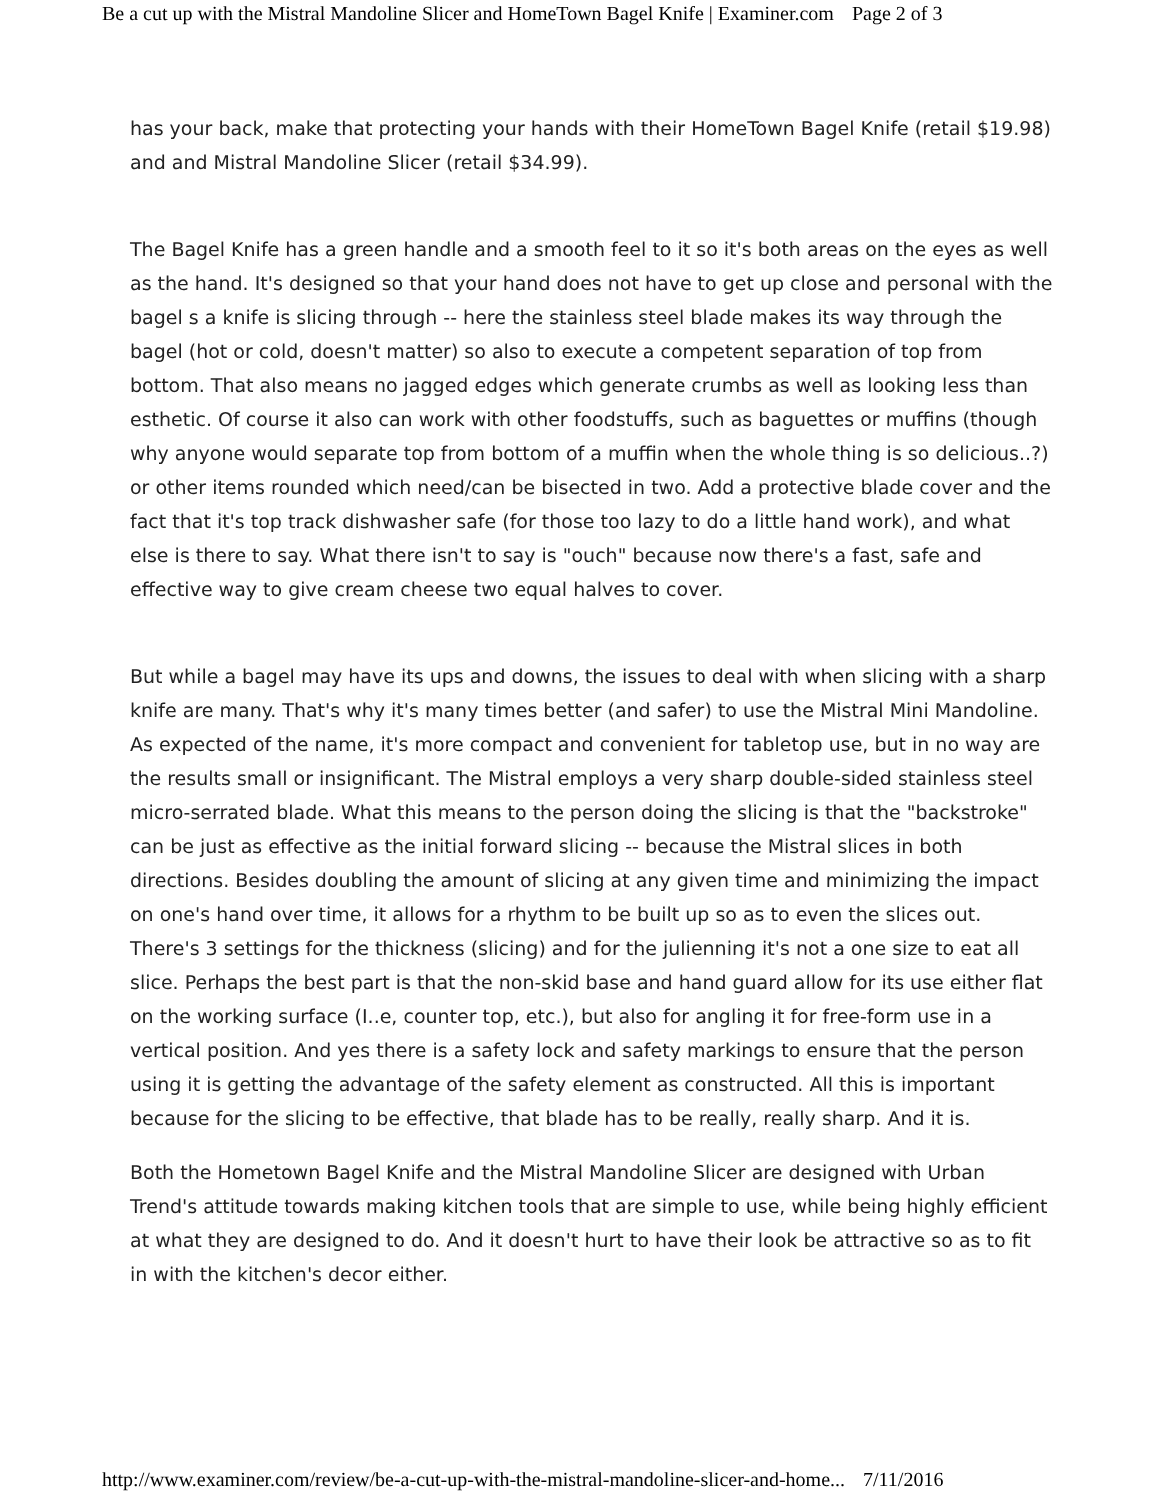Be a cut up with the Mistral Mandoline Slicer and HomeTown Bagel Knife | Examiner.com Page 2 of 3
has your back, make that protecting your hands with their HomeTown Bagel Knife (retail $19.98) and and Mistral Mandoline Slicer (retail $34.99).
The Bagel Knife has a green handle and a smooth feel to it so it's both areas on the eyes as well as the hand. It's designed so that your hand does not have to get up close and personal with the bagel s a knife is slicing through -- here the stainless steel blade makes its way through the bagel (hot or cold, doesn't matter) so also to execute a competent separation of top from bottom. That also means no jagged edges which generate crumbs as well as looking less than esthetic. Of course it also can work with other foodstuffs, such as baguettes or muffins (though why anyone would separate top from bottom of a muffin when the whole thing is so delicious..?) or other items rounded which need/can be bisected in two. Add a protective blade cover and the fact that it's top track dishwasher safe (for those too lazy to do a little hand work), and what else is there to say. What there isn't to say is "ouch" because now there's a fast, safe and effective way to give cream cheese two equal halves to cover.
But while a bagel may have its ups and downs, the issues to deal with when slicing with a sharp knife are many. That's why it's many times better (and safer) to use the Mistral Mini Mandoline. As expected of the name, it's more compact and convenient for tabletop use, but in no way are the results small or insignificant. The Mistral employs a very sharp double-sided stainless steel micro-serrated blade. What this means to the person doing the slicing is that the "backstroke" can be just as effective as the initial forward slicing -- because the Mistral slices in both directions. Besides doubling the amount of slicing at any given time and minimizing the impact on one's hand over time, it allows for a rhythm to be built up so as to even the slices out. There's 3 settings for the thickness (slicing) and for the julienning it's not a one size to eat all slice. Perhaps the best part is that the non-skid base and hand guard allow for its use either flat on the working surface (I..e, counter top, etc.), but also for angling it for free-form use in a vertical position. And yes there is a safety lock and safety markings to ensure that the person using it is getting the advantage of the safety element as constructed. All this is important because for the slicing to be effective, that blade has to be really, really sharp. And it is.
Both the Hometown Bagel Knife and the Mistral Mandoline Slicer are designed with Urban Trend's attitude towards making kitchen tools that are simple to use, while being highly efficient at what they are designed to do. And it doesn't hurt to have their look be attractive so as to fit in with the kitchen's decor either.
http://www.examiner.com/review/be-a-cut-up-with-the-mistral-mandoline-slicer-and-home... 7/11/2016